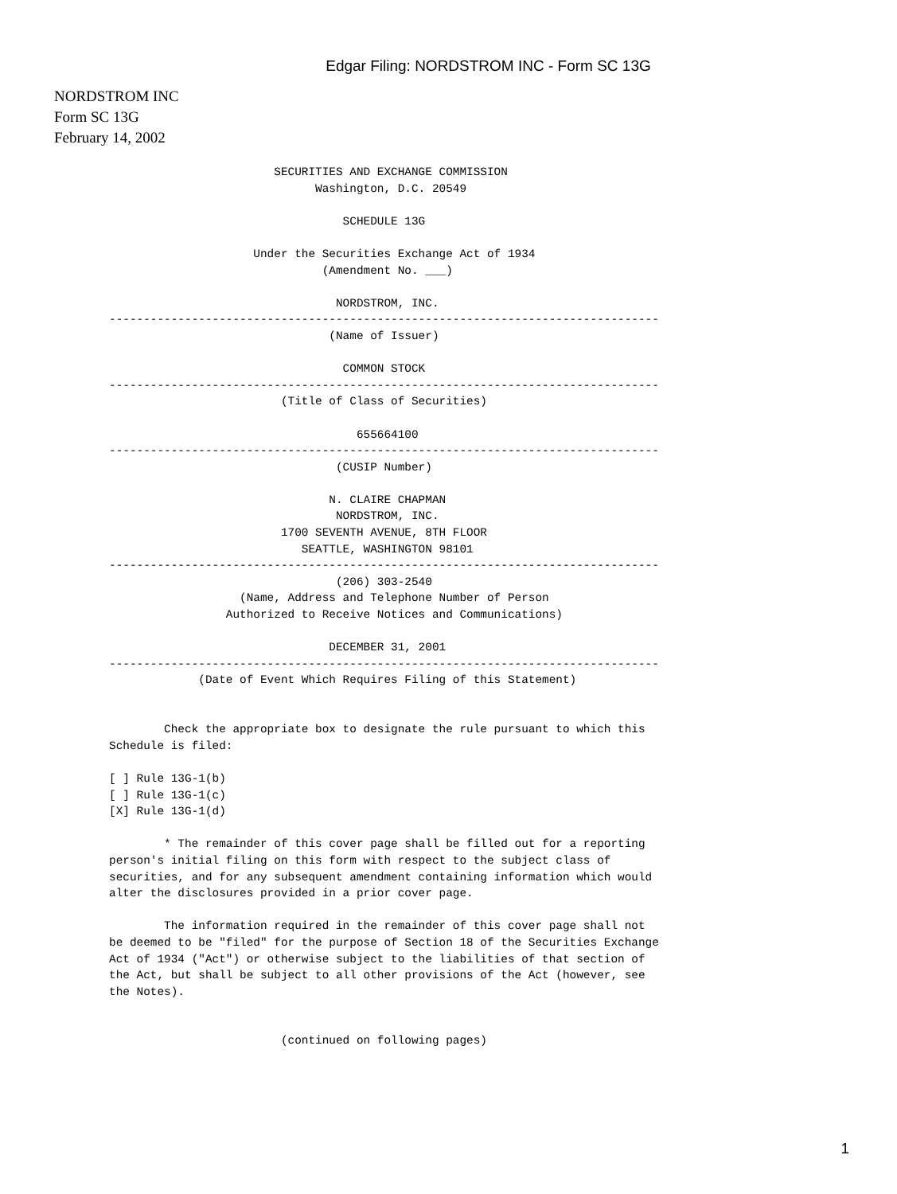Edgar Filing: NORDSTROM INC - Form SC 13G
NORDSTROM INC
Form SC 13G
February 14, 2002
                        SECURITIES AND EXCHANGE COMMISSION
                              Washington, D.C. 20549

                                  SCHEDULE 13G

                     Under the Securities Exchange Act of 1934
                               (Amendment No. ___)

                                 NORDSTROM, INC.
--------------------------------------------------------------------------------
                                (Name of Issuer)

                                  COMMON STOCK
--------------------------------------------------------------------------------
                         (Title of Class of Securities)

                                    655664100
--------------------------------------------------------------------------------
                                 (CUSIP Number)

                                N. CLAIRE CHAPMAN
                                 NORDSTROM, INC.
                         1700 SEVENTH AVENUE, 8TH FLOOR
                            SEATTLE, WASHINGTON 98101
--------------------------------------------------------------------------------
                                 (206) 303-2540
                   (Name, Address and Telephone Number of Person
                 Authorized to Receive Notices and Communications)

                                DECEMBER 31, 2001
--------------------------------------------------------------------------------
             (Date of Event Which Requires Filing of this Statement)


        Check the appropriate box to designate the rule pursuant to which this
Schedule is filed:

[ ] Rule 13G-1(b)
[ ] Rule 13G-1(c)
[X] Rule 13G-1(d)

        * The remainder of this cover page shall be filled out for a reporting
person's initial filing on this form with respect to the subject class of
securities, and for any subsequent amendment containing information which would
alter the disclosures provided in a prior cover page.

        The information required in the remainder of this cover page shall not
be deemed to be "filed" for the purpose of Section 18 of the Securities Exchange
Act of 1934 ("Act") or otherwise subject to the liabilities of that section of
the Act, but shall be subject to all other provisions of the Act (however, see
the Notes).


                         (continued on following pages)
1